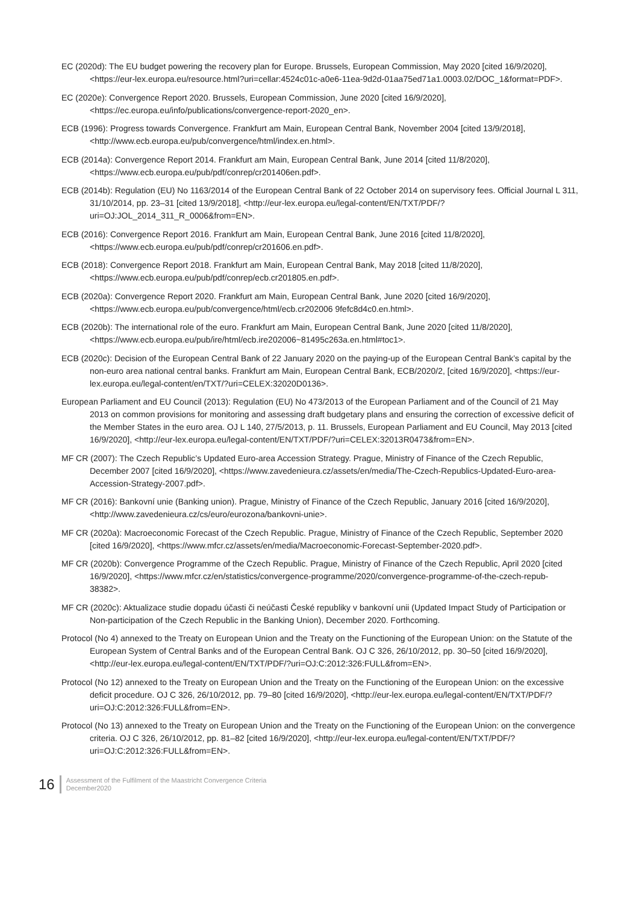EC (2020d): The EU budget powering the recovery plan for Europe. Brussels, European Commission, May 2020 [cited 16/9/2020], <https://eur-lex.europa.eu/resource.html?uri=cellar:4524c01c-a0e6-11ea-9d2d-01aa75ed71a1.0003.02/DOC_1&format=PDF>.
EC (2020e): Convergence Report 2020. Brussels, European Commission, June 2020 [cited 16/9/2020], <https://ec.europa.eu/info/publications/convergence-report-2020_en>.
ECB (1996): Progress towards Convergence. Frankfurt am Main, European Central Bank, November 2004 [cited 13/9/2018], <http://www.ecb.europa.eu/pub/convergence/html/index.en.html>.
ECB (2014a): Convergence Report 2014. Frankfurt am Main, European Central Bank, June 2014 [cited 11/8/2020], <https://www.ecb.europa.eu/pub/pdf/conrep/cr201406en.pdf>.
ECB (2014b): Regulation (EU) No 1163/2014 of the European Central Bank of 22 October 2014 on supervisory fees. Official Journal L 311, 31/10/2014, pp. 23–31 [cited 13/9/2018], <http://eur-lex.europa.eu/legal-content/EN/TXT/PDF/?uri=OJ:JOL_2014_311_R_0006&from=EN>.
ECB (2016): Convergence Report 2016. Frankfurt am Main, European Central Bank, June 2016 [cited 11/8/2020], <https://www.ecb.europa.eu/pub/pdf/conrep/cr201606.en.pdf>.
ECB (2018): Convergence Report 2018. Frankfurt am Main, European Central Bank, May 2018 [cited 11/8/2020], <https://www.ecb.europa.eu/pub/pdf/conrep/ecb.cr201805.en.pdf>.
ECB (2020a): Convergence Report 2020. Frankfurt am Main, European Central Bank, June 2020 [cited 16/9/2020], <https://www.ecb.europa.eu/pub/convergence/html/ecb.cr202006 9fefc8d4c0.en.html>.
ECB (2020b): The international role of the euro. Frankfurt am Main, European Central Bank, June 2020 [cited 11/8/2020], <https://www.ecb.europa.eu/pub/ire/html/ecb.ire202006~81495c263a.en.html#toc1>.
ECB (2020c): Decision of the European Central Bank of 22 January 2020 on the paying-up of the European Central Bank’s capital by the non-euro area national central banks. Frankfurt am Main, European Central Bank, ECB/2020/2, [cited 16/9/2020], <https://eur-lex.europa.eu/legal-content/en/TXT/?uri=CELEX:32020D0136>.
European Parliament and EU Council (2013): Regulation (EU) No 473/2013 of the European Parliament and of the Council of 21 May 2013 on common provisions for monitoring and assessing draft budgetary plans and ensuring the correction of excessive deficit of the Member States in the euro area. OJ L 140, 27/5/2013, p. 11. Brussels, European Parliament and EU Council, May 2013 [cited 16/9/2020], <http://eur-lex.europa.eu/legal-content/EN/TXT/PDF/?uri=CELEX:32013R0473&from=EN>.
MF CR (2007): The Czech Republic’s Updated Euro-area Accession Strategy. Prague, Ministry of Finance of the Czech Republic, December 2007 [cited 16/9/2020], <https://www.zavedenieura.cz/assets/en/media/The-Czech-Republics-Updated-Euro-area-Accession-Strategy-2007.pdf>.
MF CR (2016): Bankovní unie (Banking union). Prague, Ministry of Finance of the Czech Republic, January 2016 [cited 16/9/2020], <http://www.zavedenieura.cz/cs/euro/eurozona/bankovni-unie>.
MF CR (2020a): Macroeconomic Forecast of the Czech Republic. Prague, Ministry of Finance of the Czech Republic, September 2020 [cited 16/9/2020], <https://www.mfcr.cz/assets/en/media/Macroeconomic-Forecast-September-2020.pdf>.
MF CR (2020b): Convergence Programme of the Czech Republic. Prague, Ministry of Finance of the Czech Republic, April 2020 [cited 16/9/2020], <https://www.mfcr.cz/en/statistics/convergence-programme/2020/convergence-programme-of-the-czech-repub-38382>.
MF CR (2020c): Aktualizace studie dopadu účasti či neúčasti České republiky v bankovní unii (Updated Impact Study of Participation or Non-participation of the Czech Republic in the Banking Union), December 2020. Forthcoming.
Protocol (No 4) annexed to the Treaty on European Union and the Treaty on the Functioning of the European Union: on the Statute of the European System of Central Banks and of the European Central Bank. OJ C 326, 26/10/2012, pp. 30–50 [cited 16/9/2020],
<http://eur-lex.europa.eu/legal-content/EN/TXT/PDF/?uri=OJ:C:2012:326:FULL&from=EN>.
Protocol (No 12) annexed to the Treaty on European Union and the Treaty on the Functioning of the European Union: on the excessive deficit procedure. OJ C 326, 26/10/2012, pp. 79–80 [cited 16/9/2020], <http://eur-lex.europa.eu/legal-content/EN/TXT/PDF/?uri=OJ:C:2012:326:FULL&from=EN>.
Protocol (No 13) annexed to the Treaty on European Union and the Treaty on the Functioning of the European Union: on the convergence criteria. OJ C 326, 26/10/2012, pp. 81–82 [cited 16/9/2020], <http://eur-lex.europa.eu/legal-content/EN/TXT/PDF/?uri=OJ:C:2012:326:FULL&from=EN>.
16
Assessment of the Fulfilment of the Maastricht Convergence Criteria
December2020